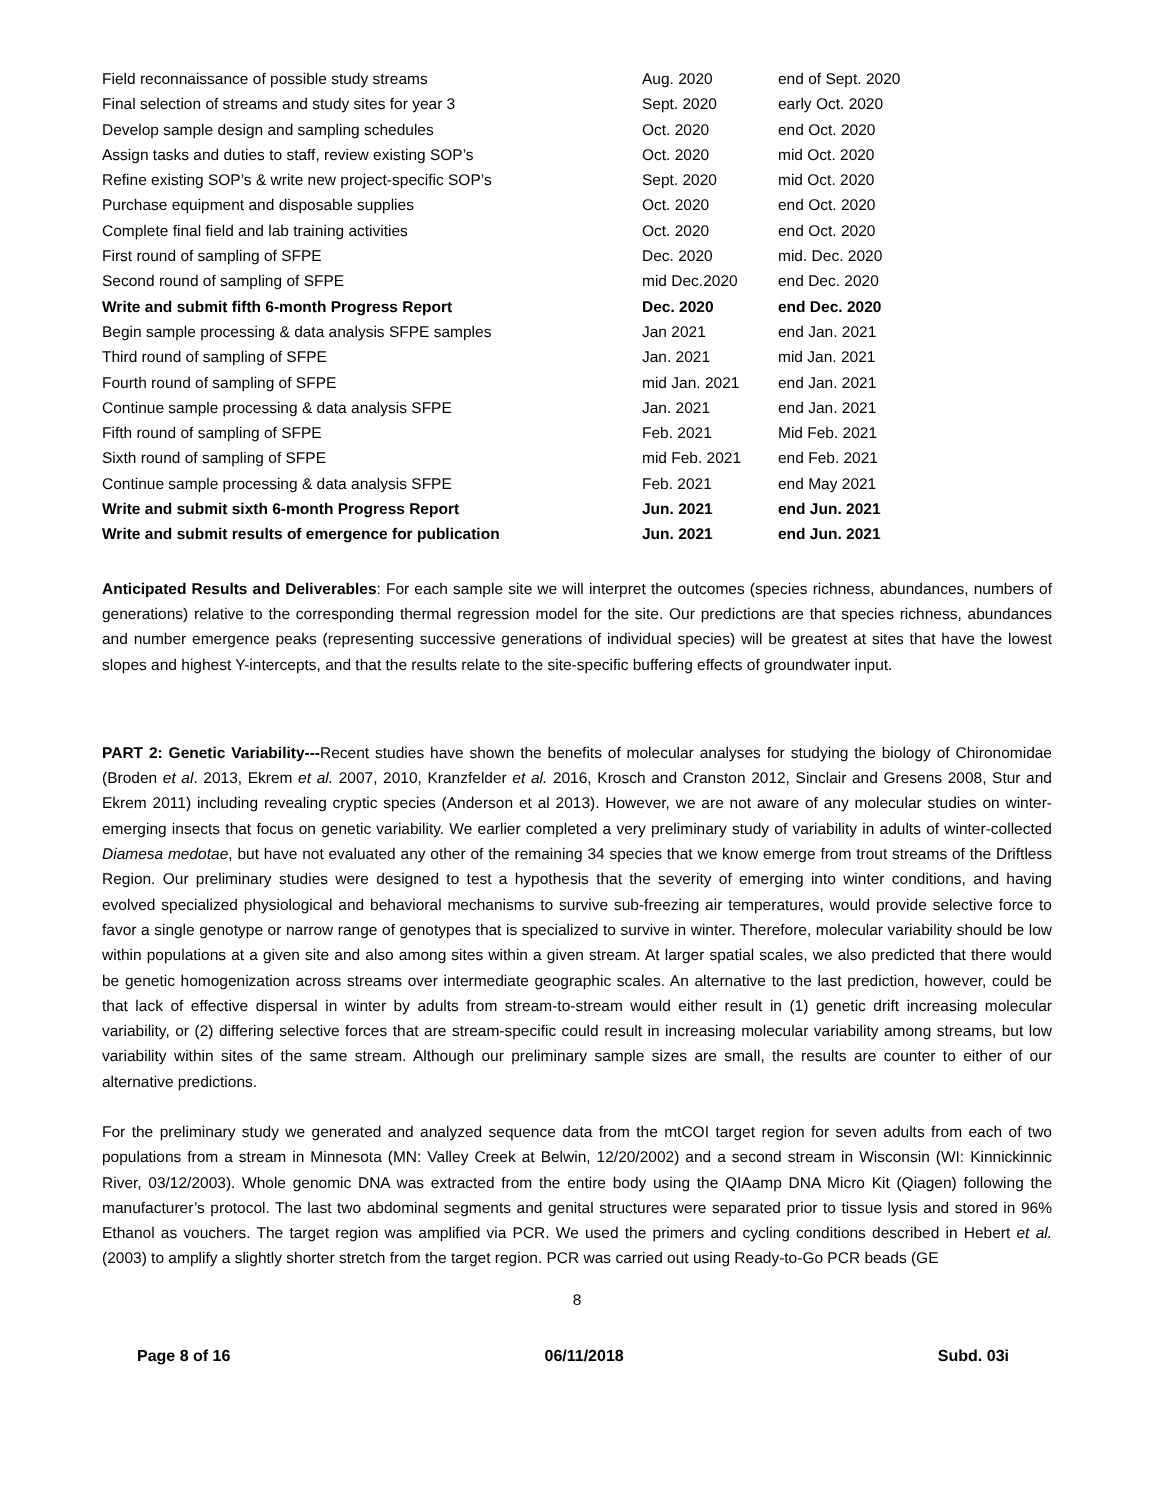| Field reconnaissance of possible study streams | Aug. 2020 | end of Sept. 2020 |
| Final selection of streams and study sites for year 3 | Sept. 2020 | early Oct. 2020 |
| Develop sample design and sampling schedules | Oct. 2020 | end Oct. 2020 |
| Assign tasks and duties to staff, review existing SOP’s | Oct. 2020 | mid Oct. 2020 |
| Refine existing SOP’s & write new project-specific SOP’s | Sept. 2020 | mid Oct. 2020 |
| Purchase equipment and disposable supplies | Oct. 2020 | end Oct. 2020 |
| Complete final field and lab training activities | Oct. 2020 | end Oct. 2020 |
| First round of sampling of SFPE | Dec. 2020 | mid. Dec. 2020 |
| Second round of sampling of SFPE | mid Dec.2020 | end Dec. 2020 |
| Write and submit fifth 6-month Progress Report | Dec. 2020 | end Dec. 2020 |
| Begin sample processing & data analysis SFPE samples | Jan 2021 | end Jan. 2021 |
| Third round of sampling of SFPE | Jan. 2021 | mid Jan. 2021 |
| Fourth round of sampling of SFPE | mid Jan. 2021 | end Jan. 2021 |
| Continue sample processing & data analysis SFPE | Jan. 2021 | end Jan. 2021 |
| Fifth round of sampling of SFPE | Feb. 2021 | Mid Feb. 2021 |
| Sixth round of sampling of SFPE | mid Feb. 2021 | end Feb. 2021 |
| Continue sample processing & data analysis SFPE | Feb. 2021 | end May 2021 |
| Write and submit sixth 6-month Progress Report | Jun. 2021 | end Jun. 2021 |
| Write and submit results of emergence for publication | Jun. 2021 | end Jun. 2021 |
Anticipated Results and Deliverables: For each sample site we will interpret the outcomes (species richness, abundances, numbers of generations) relative to the corresponding thermal regression model for the site. Our predictions are that species richness, abundances and number emergence peaks (representing successive generations of individual species) will be greatest at sites that have the lowest slopes and highest Y-intercepts, and that the results relate to the site-specific buffering effects of groundwater input.
PART 2: Genetic Variability---Recent studies have shown the benefits of molecular analyses for studying the biology of Chironomidae (Broden et al. 2013, Ekrem et al. 2007, 2010, Kranzfelder et al. 2016, Krosch and Cranston 2012, Sinclair and Gresens 2008, Stur and Ekrem 2011) including revealing cryptic species (Anderson et al 2013). However, we are not aware of any molecular studies on winter-emerging insects that focus on genetic variability. We earlier completed a very preliminary study of variability in adults of winter-collected Diamesa medotae, but have not evaluated any other of the remaining 34 species that we know emerge from trout streams of the Driftless Region. Our preliminary studies were designed to test a hypothesis that the severity of emerging into winter conditions, and having evolved specialized physiological and behavioral mechanisms to survive sub-freezing air temperatures, would provide selective force to favor a single genotype or narrow range of genotypes that is specialized to survive in winter. Therefore, molecular variability should be low within populations at a given site and also among sites within a given stream. At larger spatial scales, we also predicted that there would be genetic homogenization across streams over intermediate geographic scales. An alternative to the last prediction, however, could be that lack of effective dispersal in winter by adults from stream-to-stream would either result in (1) genetic drift increasing molecular variability, or (2) differing selective forces that are stream-specific could result in increasing molecular variability among streams, but low variability within sites of the same stream. Although our preliminary sample sizes are small, the results are counter to either of our alternative predictions.
For the preliminary study we generated and analyzed sequence data from the mtCOI target region for seven adults from each of two populations from a stream in Minnesota (MN: Valley Creek at Belwin, 12/20/2002) and a second stream in Wisconsin (WI: Kinnickinnic River, 03/12/2003). Whole genomic DNA was extracted from the entire body using the QIAamp DNA Micro Kit (Qiagen) following the manufacturer’s protocol. The last two abdominal segments and genital structures were separated prior to tissue lysis and stored in 96% Ethanol as vouchers. The target region was amplified via PCR. We used the primers and cycling conditions described in Hebert et al. (2003) to amplify a slightly shorter stretch from the target region. PCR was carried out using Ready-to-Go PCR beads (GE
8
Page 8 of 16 06/11/2018 Subd. 03i